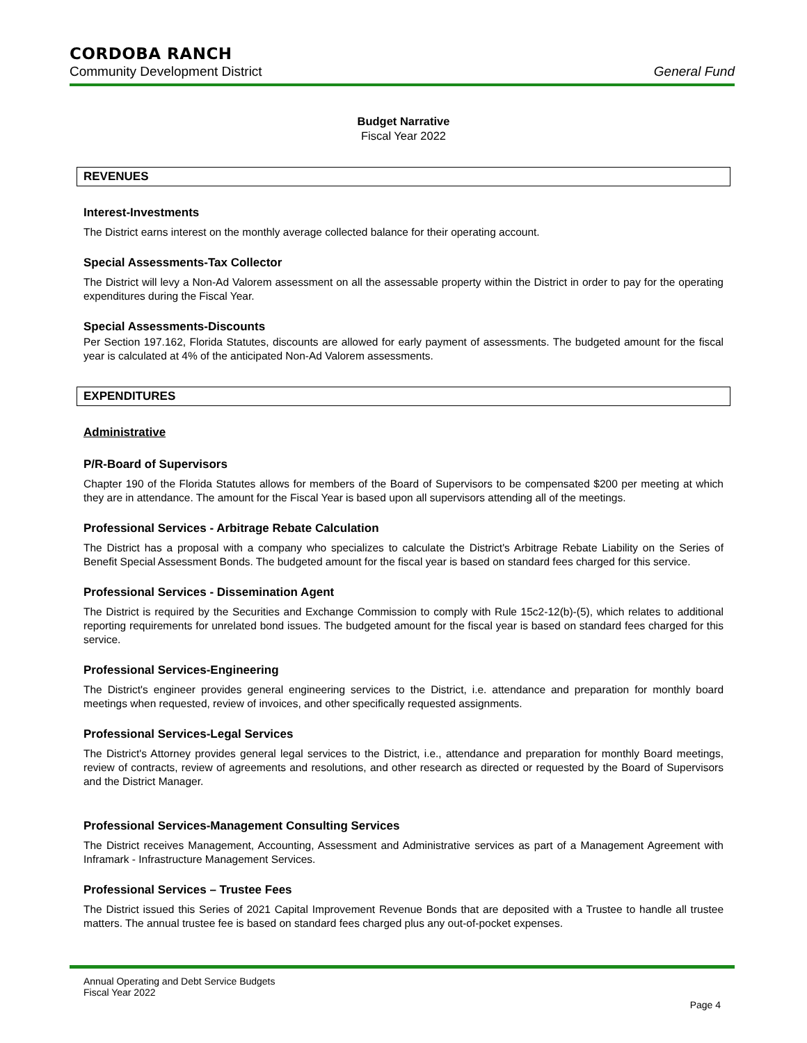CORDOBA RANCH
Community Development District General Fund
Budget Narrative
Fiscal Year 2022
REVENUES
Interest-Investments
The District earns interest on the monthly average collected balance for their operating account.
Special Assessments-Tax Collector
The District will levy a Non-Ad Valorem assessment on all the assessable property within the District in order to pay for the operating expenditures during the Fiscal Year.
Special Assessments-Discounts
Per Section 197.162, Florida Statutes, discounts are allowed for early payment of assessments. The budgeted amount for the fiscal year is calculated at 4% of the anticipated Non-Ad Valorem assessments.
EXPENDITURES
Administrative
P/R-Board of Supervisors
Chapter 190 of the Florida Statutes allows for members of the Board of Supervisors to be compensated $200 per meeting at which they are in attendance. The amount for the Fiscal Year is based upon all supervisors attending all of the meetings.
Professional Services - Arbitrage Rebate Calculation
The District has a proposal with a company who specializes to calculate the District's Arbitrage Rebate Liability on the Series of Benefit Special Assessment Bonds. The budgeted amount for the fiscal year is based on standard fees charged for this service.
Professional Services - Dissemination Agent
The District is required by the Securities and Exchange Commission to comply with Rule 15c2-12(b)-(5), which relates to additional reporting requirements for unrelated bond issues. The budgeted amount for the fiscal year is based on standard fees charged for this service.
Professional Services-Engineering
The District's engineer provides general engineering services to the District, i.e. attendance and preparation for monthly board meetings when requested, review of invoices, and other specifically requested assignments.
Professional Services-Legal Services
The District's Attorney provides general legal services to the District, i.e., attendance and preparation for monthly Board meetings, review of contracts, review of agreements and resolutions, and other research as directed or requested by the Board of Supervisors and the District Manager.
Professional Services-Management Consulting Services
The District receives Management, Accounting, Assessment and Administrative services as part of a Management Agreement with Inframark - Infrastructure Management Services.
Professional Services – Trustee Fees
The District issued this Series of 2021 Capital Improvement Revenue Bonds that are deposited with a Trustee to handle all trustee matters. The annual trustee fee is based on standard fees charged plus any out-of-pocket expenses.
Annual Operating and Debt Service Budgets
Fiscal Year 2022
Page 4